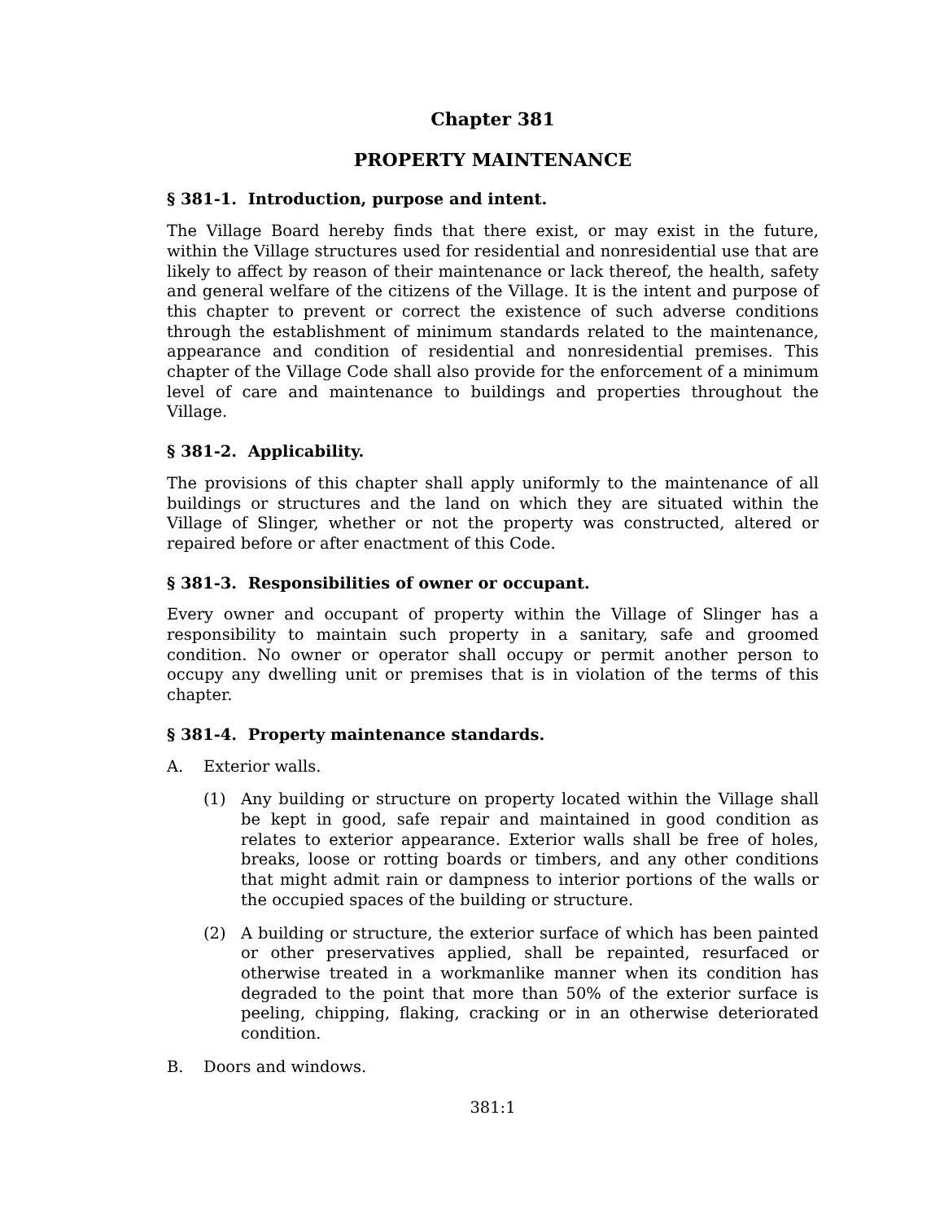Chapter 381
PROPERTY MAINTENANCE
§ 381-1. Introduction, purpose and intent.
The Village Board hereby finds that there exist, or may exist in the future, within the Village structures used for residential and nonresidential use that are likely to affect by reason of their maintenance or lack thereof, the health, safety and general welfare of the citizens of the Village. It is the intent and purpose of this chapter to prevent or correct the existence of such adverse conditions through the establishment of minimum standards related to the maintenance, appearance and condition of residential and nonresidential premises. This chapter of the Village Code shall also provide for the enforcement of a minimum level of care and maintenance to buildings and properties throughout the Village.
§ 381-2. Applicability.
The provisions of this chapter shall apply uniformly to the maintenance of all buildings or structures and the land on which they are situated within the Village of Slinger, whether or not the property was constructed, altered or repaired before or after enactment of this Code.
§ 381-3. Responsibilities of owner or occupant.
Every owner and occupant of property within the Village of Slinger has a responsibility to maintain such property in a sanitary, safe and groomed condition. No owner or operator shall occupy or permit another person to occupy any dwelling unit or premises that is in violation of the terms of this chapter.
§ 381-4. Property maintenance standards.
A. Exterior walls.
(1) Any building or structure on property located within the Village shall be kept in good, safe repair and maintained in good condition as relates to exterior appearance. Exterior walls shall be free of holes, breaks, loose or rotting boards or timbers, and any other conditions that might admit rain or dampness to interior portions of the walls or the occupied spaces of the building or structure.
(2) A building or structure, the exterior surface of which has been painted or other preservatives applied, shall be repainted, resurfaced or otherwise treated in a workmanlike manner when its condition has degraded to the point that more than 50% of the exterior surface is peeling, chipping, flaking, cracking or in an otherwise deteriorated condition.
B. Doors and windows.
381:1